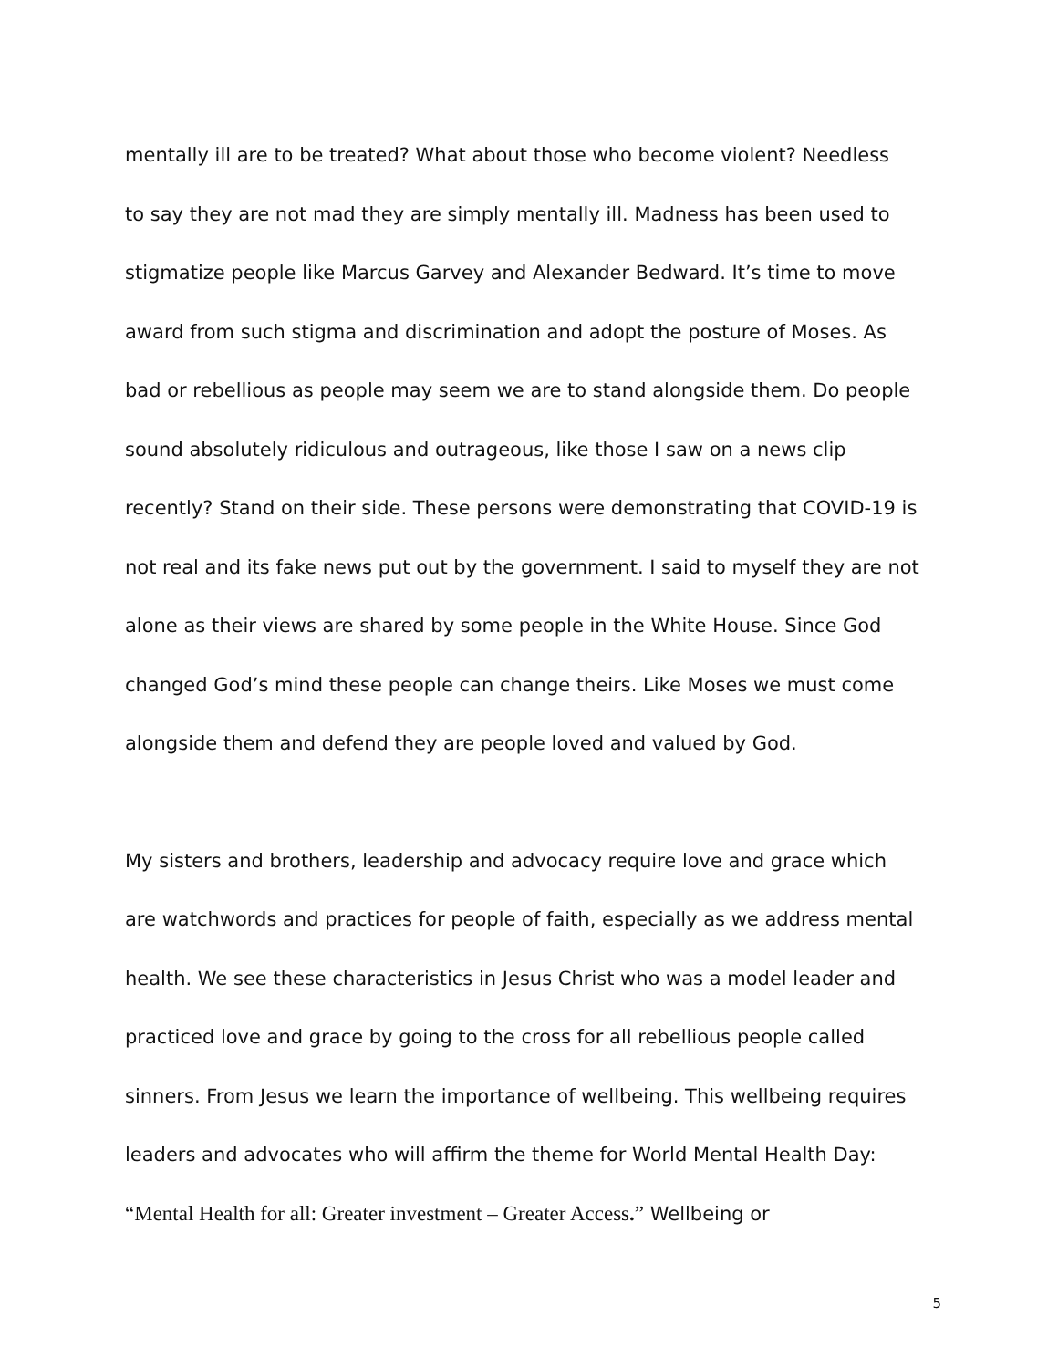mentally ill are to be treated? What about those who become violent? Needless
to say they are not mad they are simply mentally ill. Madness has been used to
stigmatize people like Marcus Garvey and Alexander Bedward. It’s time to move
award from such stigma and discrimination and adopt the posture of Moses. As
bad or rebellious as people may seem we are to stand alongside them. Do people
sound absolutely ridiculous and outrageous, like those I saw on a news clip
recently? Stand on their side. These persons were demonstrating that COVID-19 is
not real and its fake news put out by the government. I said to myself they are not
alone as their views are shared by some people in the White House. Since God
changed God’s mind these people can change theirs. Like Moses we must come
alongside them and defend they are people loved and valued by God.
My sisters and brothers, leadership and advocacy require love and grace which
are watchwords and practices for people of faith, especially as we address mental
health. We see these characteristics in Jesus Christ who was a model leader and
practiced love and grace by going to the cross for all rebellious people called
sinners. From Jesus we learn the importance of wellbeing. This wellbeing requires
leaders and advocates who will affirm the theme for World Mental Health Day:
“Mental Health for all: Greater investment – Greater Access.” Wellbeing or
5